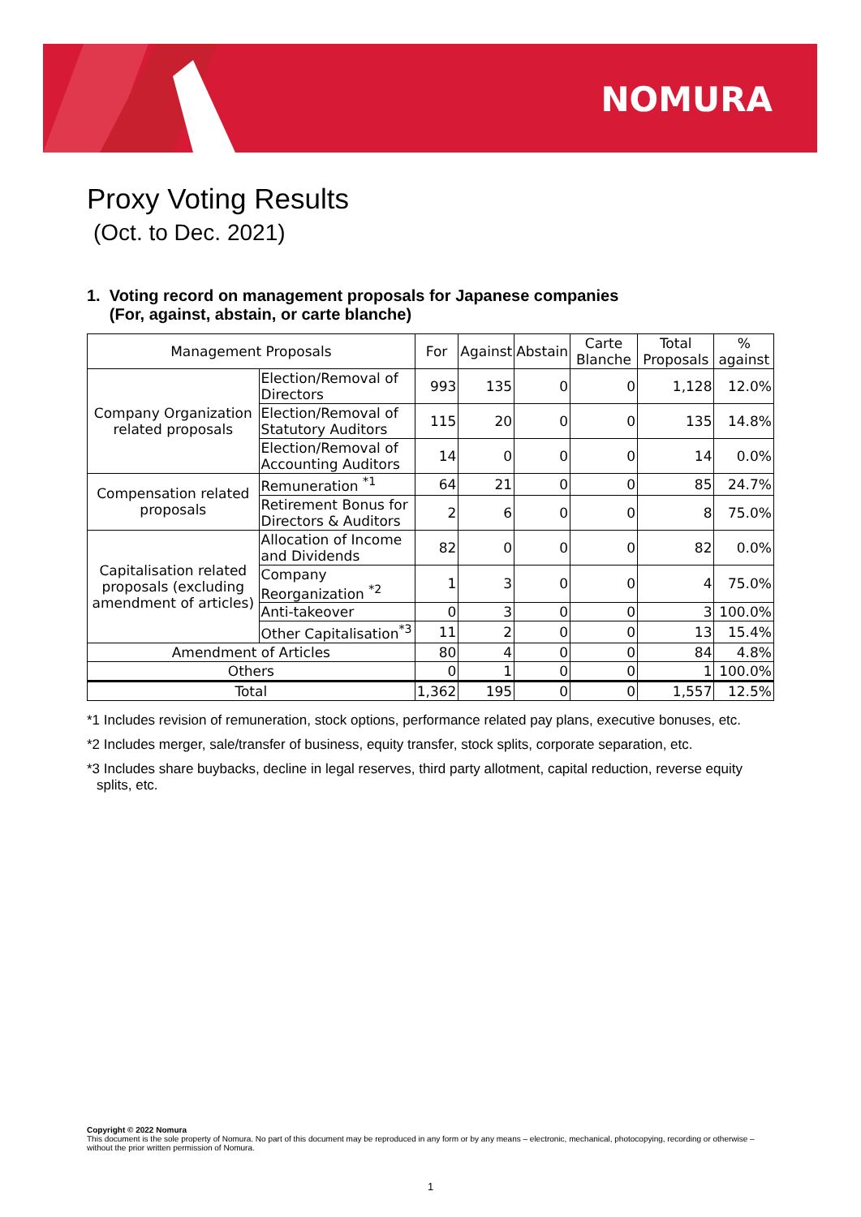NOMURA
Proxy Voting Results
(Oct. to Dec. 2021)
1. Voting record on management proposals for Japanese companies
(For, against, abstain, or carte blanche)
| Management Proposals | | For | Against | Abstain | Carte Blanche | Total Proposals | % against |
| --- | --- | --- | --- | --- | --- | --- | --- |
| Company Organization related proposals | Election/Removal of Directors | 993 | 135 | 0 | 0 | 1,128 | 12.0% |
| | Election/Removal of Statutory Auditors | 115 | 20 | 0 | 0 | 135 | 14.8% |
| | Election/Removal of Accounting Auditors | 14 | 0 | 0 | 0 | 14 | 0.0% |
| Compensation related proposals | Remuneration <sup>*1</sup> | 64 | 21 | 0 | 0 | 85 | 24.7% |
| | Retirement Bonus for Directors & Auditors | 2 | 6 | 0 | 0 | 8 | 75.0% |
| Capitalisation related proposals (excluding amendment of articles) | Allocation of Income and Dividends | 82 | 0 | 0 | 0 | 82 | 0.0% |
| | Company Reorganization <sup>*2</sup> | 1 | 3 | 0 | 0 | 4 | 75.0% |
| | Anti-takeover | 0 | 3 | 0 | 0 | 3 | 100.0% |
| | Other Capitalisation<sup>*3</sup> | 11 | 2 | 0 | 0 | 13 | 15.4% |
| Amendment of Articles | | 80 | 4 | 0 | 0 | 84 | 4.8% |
| Others | | 0 | 1 | 0 | 0 | 1 | 100.0% |
| Total | | 1,362 | 195 | 0 | 0 | 1,557 | 12.5% |
*1 Includes revision of remuneration, stock options, performance related pay plans, executive bonuses, etc.
*2 Includes merger, sale/transfer of business, equity transfer, stock splits, corporate separation, etc.
*3 Includes share buybacks, decline in legal reserves, third party allotment, capital reduction, reverse equity splits, etc.
Copyright © 2022 Nomura
This document is the sole property of Nomura. No part of this document may be reproduced in any form or by any means – electronic, mechanical, photocopying, recording or otherwise – without the prior written permission of Nomura.
1